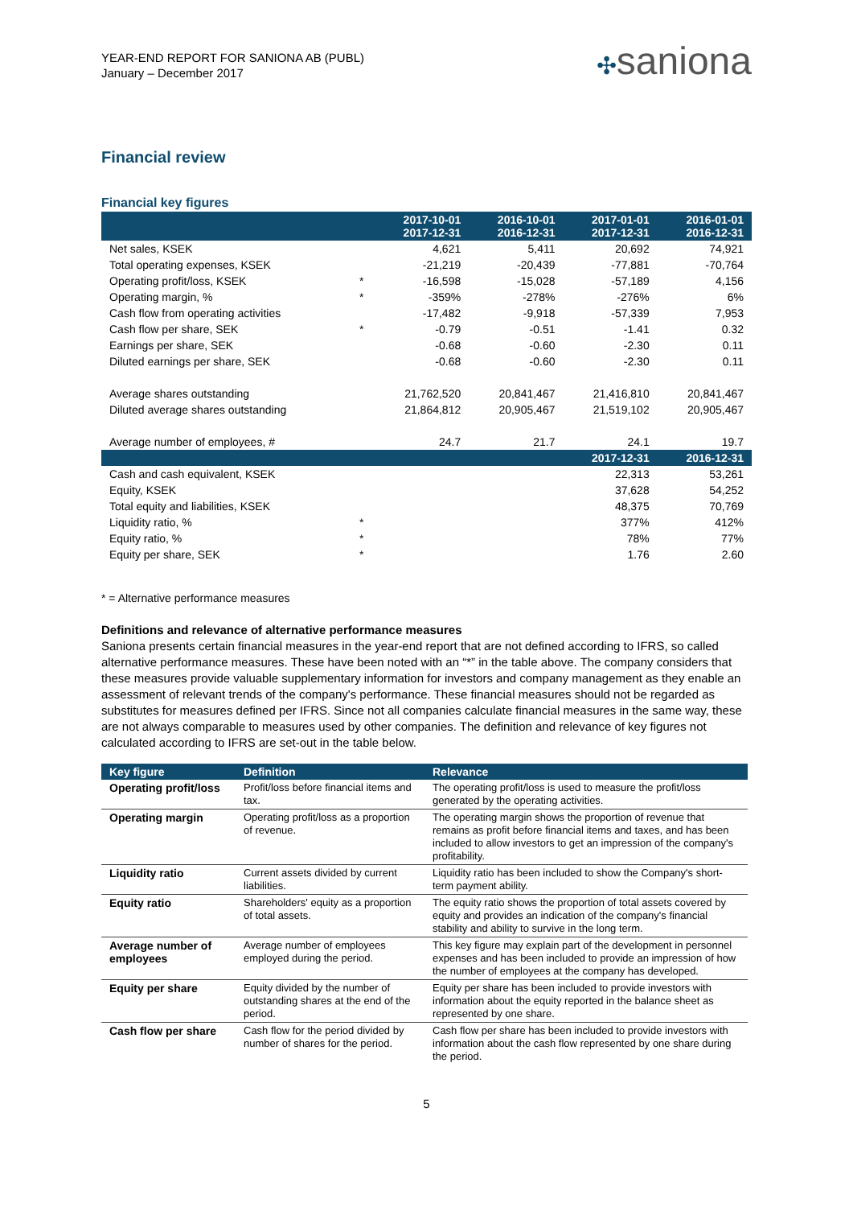YEAR-END REPORT FOR SANIONA AB (PUBL)
January – December 2017
✣saniona
Financial review
Financial key figures
| | | 2017-10-01 2017-12-31 | 2016-10-01 2016-12-31 | 2017-01-01 2017-12-31 | 2016-01-01 2016-12-31 |
| --- | --- | --- | --- | --- | --- |
| Net sales, KSEK | | 4,621 | 5,411 | 20,692 | 74,921 |
| Total operating expenses, KSEK | | -21,219 | -20,439 | -77,881 | -70,764 |
| Operating profit/loss, KSEK | * | -16,598 | -15,028 | -57,189 | 4,156 |
| Operating margin, % | * | -359% | -278% | -276% | 6% |
| Cash flow from operating activities | | -17,482 | -9,918 | -57,339 | 7,953 |
| Cash flow per share, SEK | * | -0.79 | -0.51 | -1.41 | 0.32 |
| Earnings per share, SEK | | -0.68 | -0.60 | -2.30 | 0.11 |
| Diluted earnings per share, SEK | | -0.68 | -0.60 | -2.30 | 0.11 |
| Average shares outstanding | | 21,762,520 | 20,841,467 | 21,416,810 | 20,841,467 |
| Diluted average shares outstanding | | 21,864,812 | 20,905,467 | 21,519,102 | 20,905,467 |
| Average number of employees, # | | 24.7 | 21.7 | 24.1 | 19.7 |
| | | | | 2017-12-31 | 2016-12-31 |
| Cash and cash equivalent, KSEK | | | | 22,313 | 53,261 |
| Equity, KSEK | | | | 37,628 | 54,252 |
| Total equity and liabilities, KSEK | | | | 48,375 | 70,769 |
| Liquidity ratio, % | * | | | 377% | 412% |
| Equity ratio, % | * | | | 78% | 77% |
| Equity per share, SEK | * | | | 1.76 | 2.60 |
* = Alternative performance measures
Definitions and relevance of alternative performance measures
Saniona presents certain financial measures in the year-end report that are not defined according to IFRS, so called alternative performance measures. These have been noted with an “*” in the table above. The company considers that these measures provide valuable supplementary information for investors and company management as they enable an assessment of relevant trends of the company's performance. These financial measures should not be regarded as substitutes for measures defined per IFRS. Since not all companies calculate financial measures in the same way, these are not always comparable to measures used by other companies. The definition and relevance of key figures not calculated according to IFRS are set-out in the table below.
| Key figure | Definition | Relevance |
| --- | --- | --- |
| Operating profit/loss | Profit/loss before financial items and tax. | The operating profit/loss is used to measure the profit/loss generated by the operating activities. |
| Operating margin | Operating profit/loss as a proportion of revenue. | The operating margin shows the proportion of revenue that remains as profit before financial items and taxes, and has been included to allow investors to get an impression of the company's profitability. |
| Liquidity ratio | Current assets divided by current liabilities. | Liquidity ratio has been included to show the Company's short-term payment ability. |
| Equity ratio | Shareholders' equity as a proportion of total assets. | The equity ratio shows the proportion of total assets covered by equity and provides an indication of the company's financial stability and ability to survive in the long term. |
| Average number of employees | Average number of employees employed during the period. | This key figure may explain part of the development in personnel expenses and has been included to provide an impression of how the number of employees at the company has developed. |
| Equity per share | Equity divided by the number of outstanding shares at the end of the period. | Equity per share has been included to provide investors with information about the equity reported in the balance sheet as represented by one share. |
| Cash flow per share | Cash flow for the period divided by number of shares for the period. | Cash flow per share has been included to provide investors with information about the cash flow represented by one share during the period. |
5